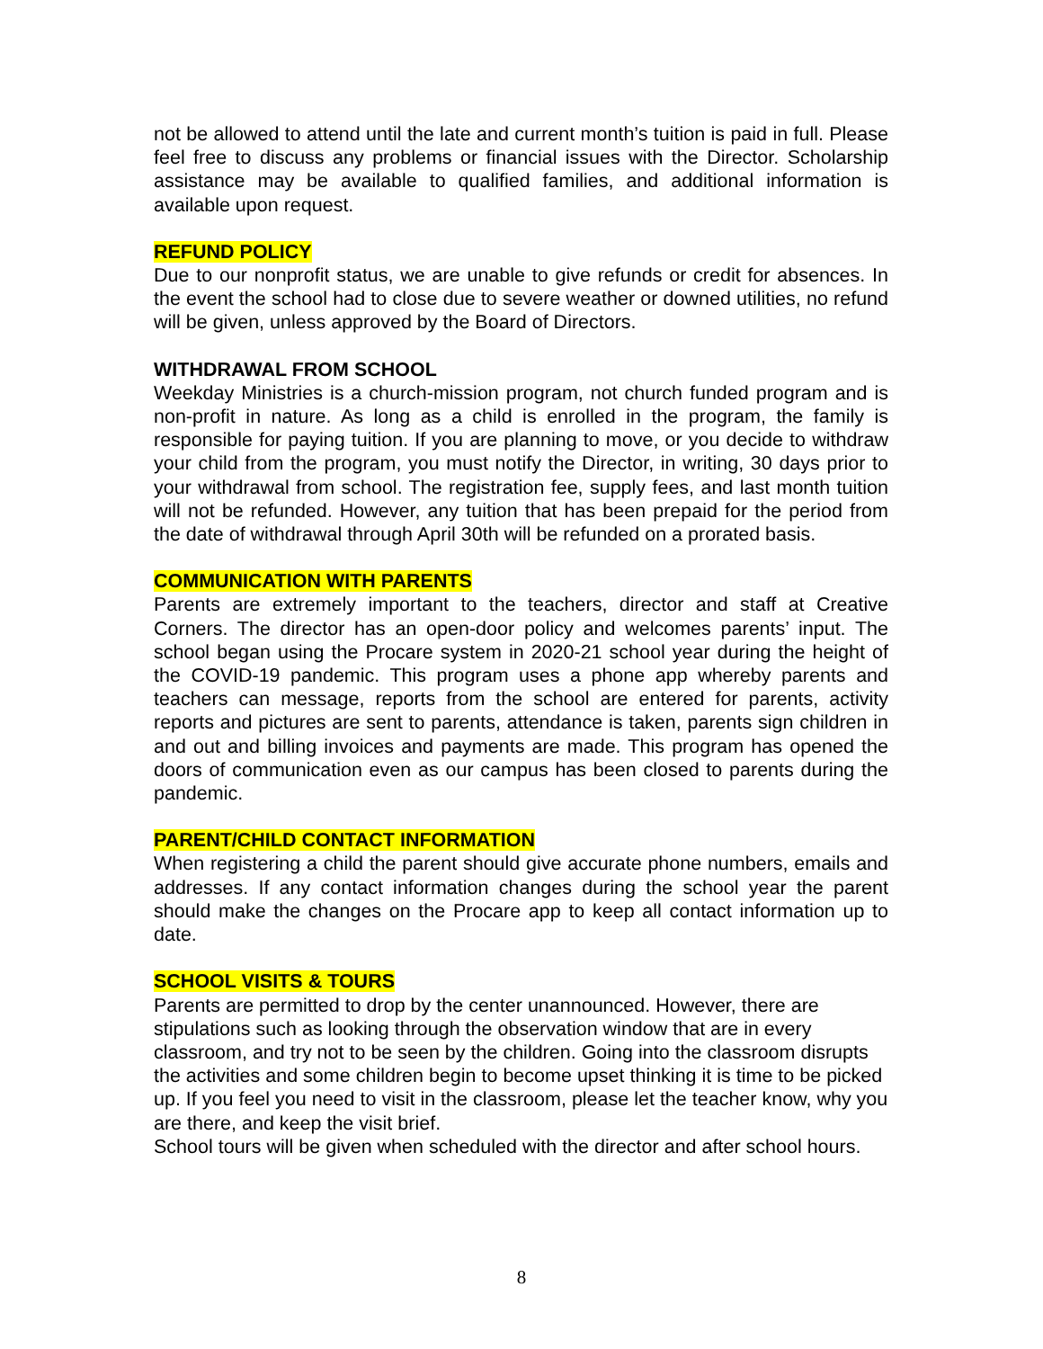not be allowed to attend until the late and current month’s tuition is paid in full. Please feel free to discuss any problems or financial issues with the Director. Scholarship assistance may be available to qualified families, and additional information is available upon request.
REFUND POLICY
Due to our nonprofit status, we are unable to give refunds or credit for absences. In the event the school had to close due to severe weather or downed utilities, no refund will be given, unless approved by the Board of Directors.
WITHDRAWAL FROM SCHOOL
Weekday Ministries is a church-mission program, not church funded program and is non-profit in nature. As long as a child is enrolled in the program, the family is responsible for paying tuition. If you are planning to move, or you decide to withdraw your child from the program, you must notify the Director, in writing, 30 days prior to your withdrawal from school. The registration fee, supply fees, and last month tuition will not be refunded. However, any tuition that has been prepaid for the period from the date of withdrawal through April 30th will be refunded on a prorated basis.
COMMUNICATION WITH PARENTS
Parents are extremely important to the teachers, director and staff at Creative Corners. The director has an open-door policy and welcomes parents’ input. The school began using the Procare system in 2020-21 school year during the height of the COVID-19 pandemic. This program uses a phone app whereby parents and teachers can message, reports from the school are entered for parents, activity reports and pictures are sent to parents, attendance is taken, parents sign children in and out and billing invoices and payments are made. This program has opened the doors of communication even as our campus has been closed to parents during the pandemic.
PARENT/CHILD CONTACT INFORMATION
When registering a child the parent should give accurate phone numbers, emails and addresses. If any contact information changes during the school year the parent should make the changes on the Procare app to keep all contact information up to date.
SCHOOL VISITS & TOURS
Parents are permitted to drop by the center unannounced. However, there are stipulations such as looking through the observation window that are in every classroom, and try not to be seen by the children. Going into the classroom disrupts the activities and some children begin to become upset thinking it is time to be picked up. If you feel you need to visit in the classroom, please let the teacher know, why you are there, and keep the visit brief.
School tours will be given when scheduled with the director and after school hours.
8